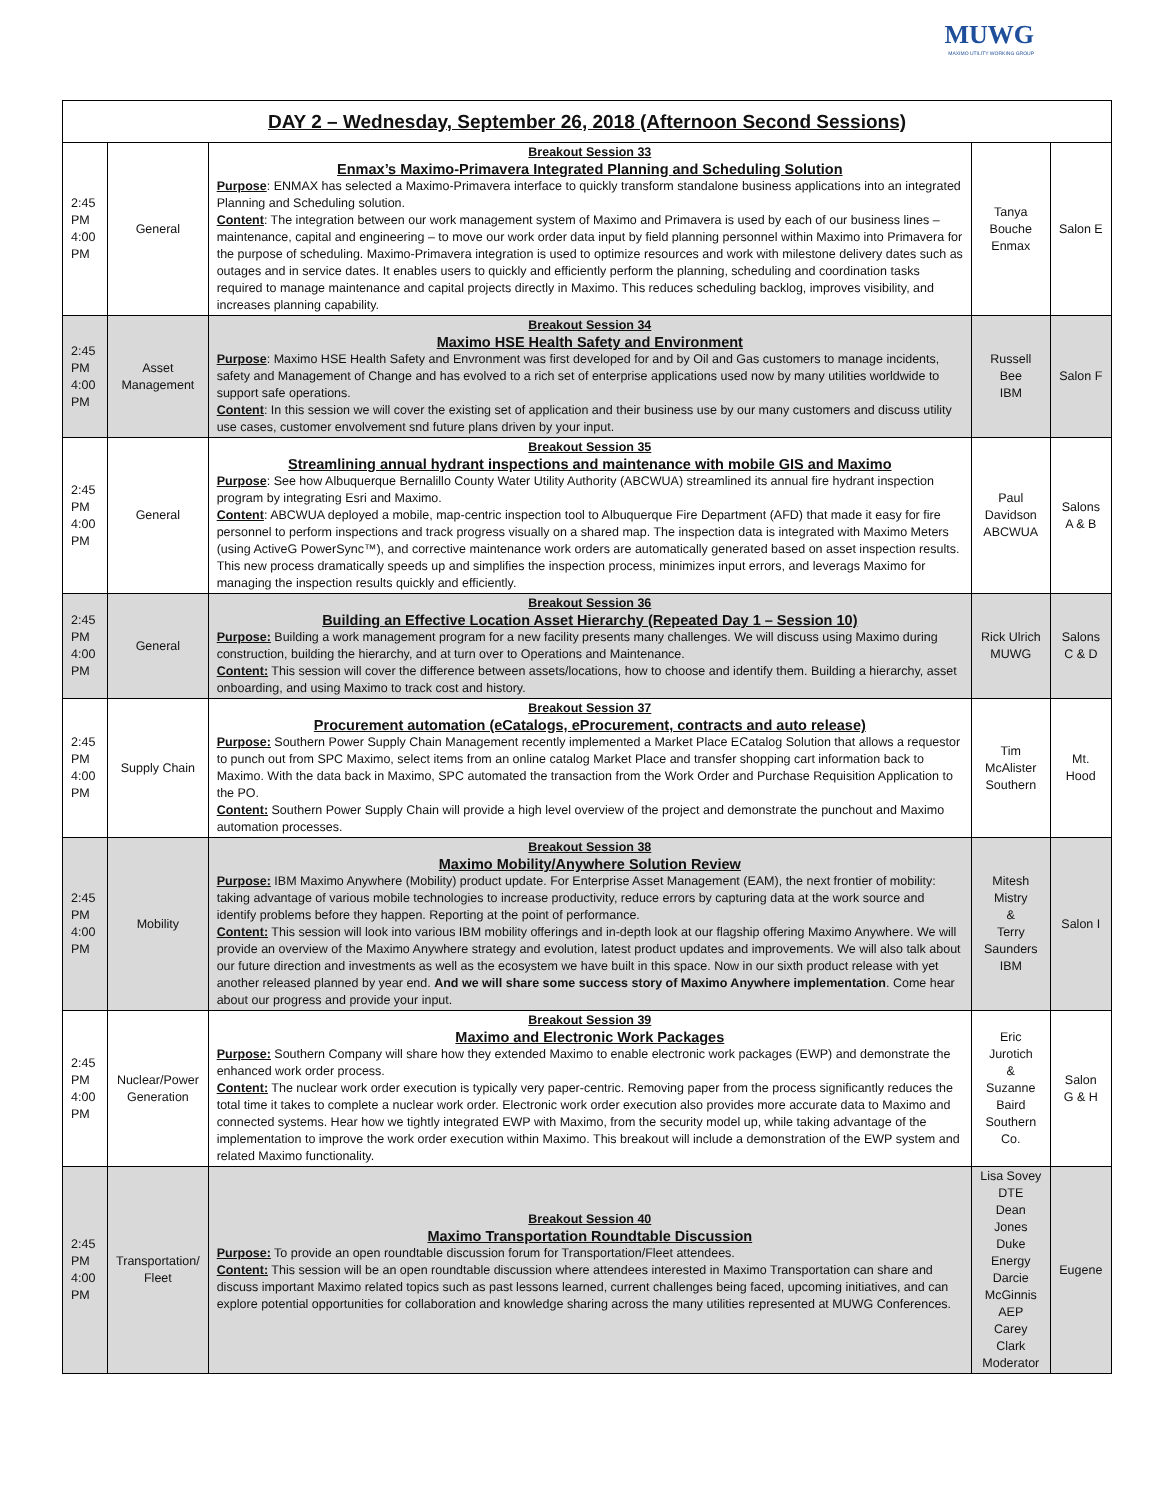MUWG
MAXIMO UTILITY WORKING GROUP
| DAY 2 – Wednesday, September 26, 2018 (Afternoon Second Sessions) | | | | |
| --- | --- | --- | --- | --- |
| 2:45 PM 4:00 PM | General | Breakout Session 33 Enmax’s Maximo-Primavera Integrated Planning and Scheduling Solution Purpose : ENMAX has selected a Maximo-Primavera interface to quickly transform standalone business applications into an integrated Planning and Scheduling solution. Content : The integration between our work management system of Maximo and Primavera is used by each of our business lines – maintenance, capital and engineering – to move our work order data input by field planning personnel within Maximo into Primavera for the purpose of scheduling. Maximo-Primavera integration is used to optimize resources and work with milestone delivery dates such as outages and in service dates. It enables users to quickly and efficiently perform the planning, scheduling and coordination tasks required to manage maintenance and capital projects directly in Maximo. This reduces scheduling backlog, improves visibility, and increases planning capability. | Tanya Bouche Enmax | Salon E |
| 2:45 PM 4:00 PM | Asset Management | Breakout Session 34 Maximo HSE Health Safety and Environment Purpose : Maximo HSE Health Safety and Envronment was first developed for and by Oil and Gas customers to manage incidents, safety and Management of Change and has evolved to a rich set of enterprise applications used now by many utilities worldwide to support safe operations. Content : In this session we will cover the existing set of application and their business use by our many customers and discuss utility use cases, customer envolvement snd future plans driven by your input. | Russell Bee IBM | Salon F |
| 2:45 PM 4:00 PM | General | Breakout Session 35 Streamlining annual hydrant inspections and maintenance with mobile GIS and Maximo Purpose : See how Albuquerque Bernalillo County Water Utility Authority (ABCWUA) streamlined its annual fire hydrant inspection program by integrating Esri and Maximo. Content : ABCWUA deployed a mobile, map-centric inspection tool to Albuquerque Fire Department (AFD) that made it easy for fire personnel to perform inspections and track progress visually on a shared map. The inspection data is integrated with Maximo Meters (using ActiveG PowerSync™), and corrective maintenance work orders are automatically generated based on asset inspection results. This new process dramatically speeds up and simplifies the inspection process, minimizes input errors, and leverags Maximo for managing the inspection results quickly and efficiently. | Paul Davidson ABCWUA | Salons A & B |
| 2:45 PM 4:00 PM | General | Breakout Session 36 Building an Effective Location Asset Hierarchy (Repeated Day 1 – Session 10) Purpose: Building a work management program for a new facility presents many challenges. We will discuss using Maximo during construction, building the hierarchy, and at turn over to Operations and Maintenance. Content: This session will cover the difference between assets/locations, how to choose and identify them. Building a hierarchy, asset onboarding, and using Maximo to track cost and history. | Rick Ulrich MUWG | Salons C & D |
| 2:45 PM 4:00 PM | Supply Chain | Breakout Session 37 Procurement automation (eCatalogs, eProcurement, contracts and auto release) Purpose: Southern Power Supply Chain Management recently implemented a Market Place ECatalog Solution that allows a requestor to punch out from SPC Maximo, select items from an online catalog Market Place and transfer shopping cart information back to Maximo. With the data back in Maximo, SPC automated the transaction from the Work Order and Purchase Requisition Application to the PO. Content: Southern Power Supply Chain will provide a high level overview of the project and demonstrate the punchout and Maximo automation processes. | Tim McAlister Southern | Mt. Hood |
| 2:45 PM 4:00 PM | Mobility | Breakout Session 38 Maximo Mobility/Anywhere Solution Review Purpose: IBM Maximo Anywhere (Mobility) product update. For Enterprise Asset Management (EAM), the next frontier of mobility: taking advantage of various mobile technologies to increase productivity, reduce errors by capturing data at the work source and identify problems before they happen. Reporting at the point of performance. Content: This session will look into various IBM mobility offerings and in-depth look at our flagship offering Maximo Anywhere. We will provide an overview of the Maximo Anywhere strategy and evolution, latest product updates and improvements. We will also talk about our future direction and investments as well as the ecosystem we have built in this space. Now in our sixth product release with yet another released planned by year end. And we will share some success story of Maximo Anywhere implementation . Come hear about our progress and provide your input. | Mitesh Mistry & Terry Saunders IBM | Salon I |
| 2:45 PM 4:00 PM | Nuclear/Power Generation | Breakout Session 39 Maximo and Electronic Work Packages Purpose: Southern Company will share how they extended Maximo to enable electronic work packages (EWP) and demonstrate the enhanced work order process. Content: The nuclear work order execution is typically very paper-centric. Removing paper from the process significantly reduces the total time it takes to complete a nuclear work order. Electronic work order execution also provides more accurate data to Maximo and connected systems. Hear how we tightly integrated EWP with Maximo, from the security model up, while taking advantage of the implementation to improve the work order execution within Maximo. This breakout will include a demonstration of the EWP system and related Maximo functionality. | Eric Jurotich & Suzanne Baird Southern Co. | Salon G & H |
| 2:45 PM 4:00 PM | Transportation/ Fleet | Breakout Session 40 Maximo Transportation Roundtable Discussion Purpose: To provide an open roundtable discussion forum for Transportation/Fleet attendees. Content: This session will be an open roundtable discussion where attendees interested in Maximo Transportation can share and discuss important Maximo related topics such as past lessons learned, current challenges being faced, upcoming initiatives, and can explore potential opportunities for collaboration and knowledge sharing across the many utilities represented at MUWG Conferences. | Lisa Sovey DTE Dean Jones Duke Energy Darcie McGinnis AEP Carey Clark Moderator | Eugene |